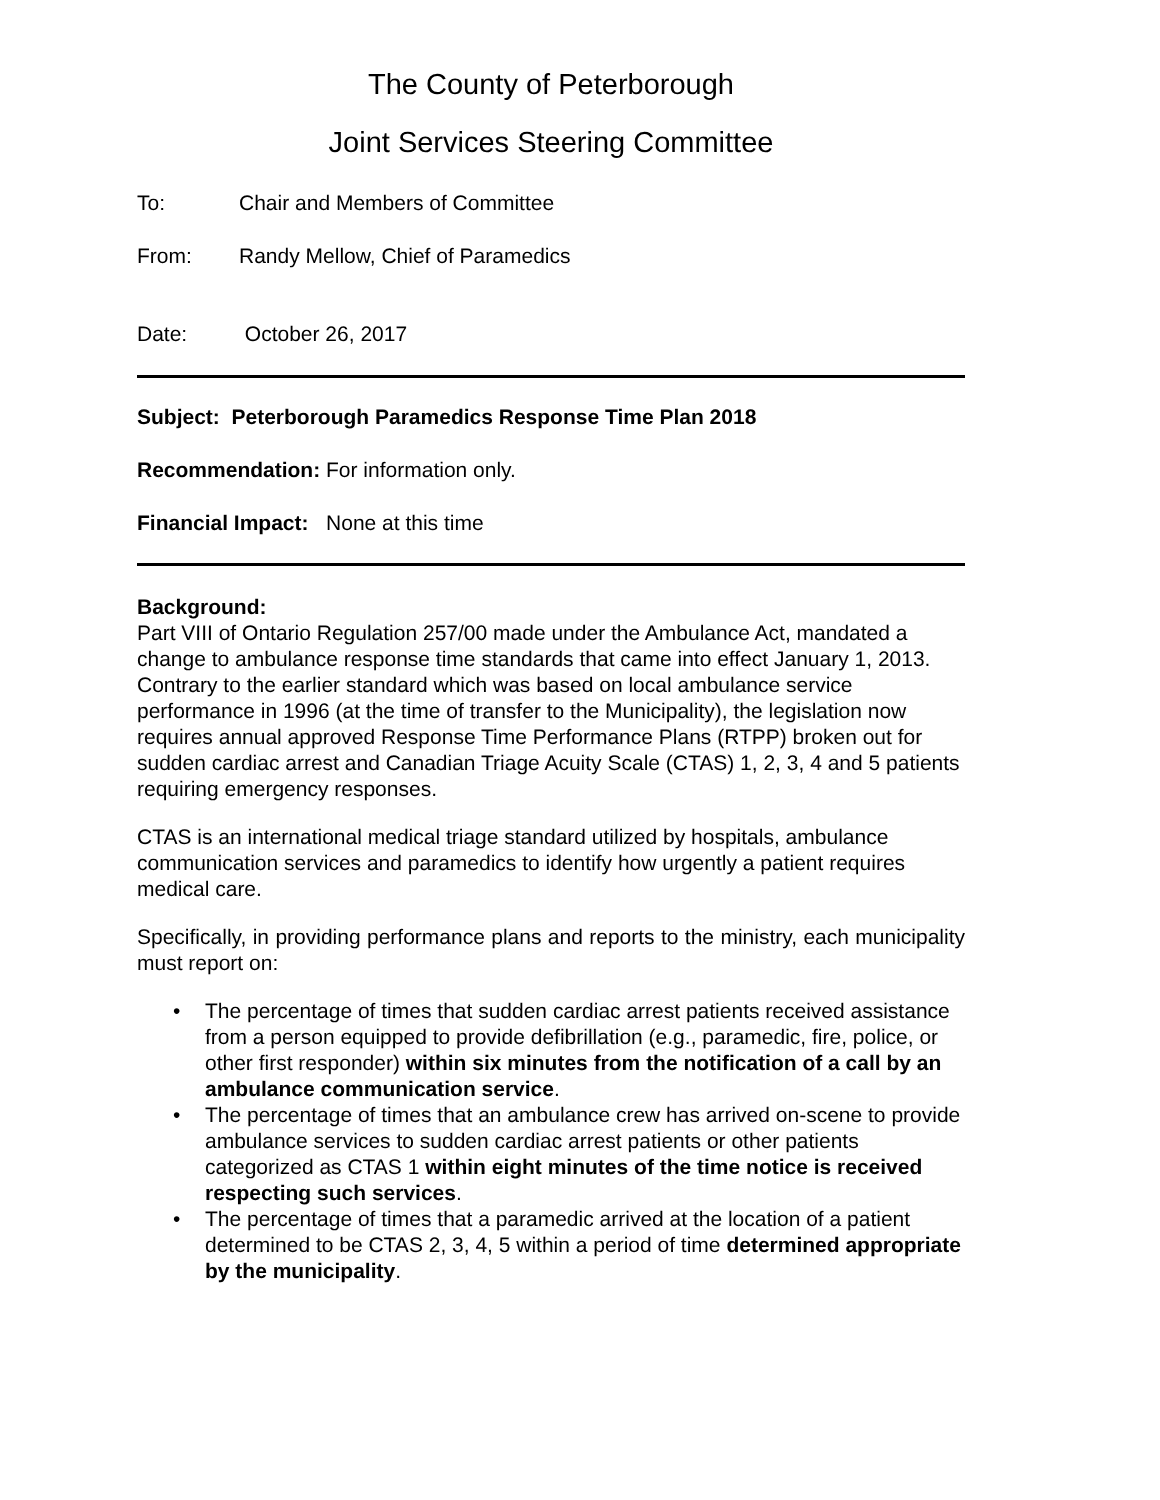The County of Peterborough
Joint Services Steering Committee
To: Chair and Members of Committee
From: Randy Mellow, Chief of Paramedics
Date: October 26, 2017
Subject: Peterborough Paramedics Response Time Plan 2018
Recommendation: For information only.
Financial Impact: None at this time
Background:
Part VIII of Ontario Regulation 257/00 made under the Ambulance Act, mandated a change to ambulance response time standards that came into effect January 1, 2013. Contrary to the earlier standard which was based on local ambulance service performance in 1996 (at the time of transfer to the Municipality), the legislation now requires annual approved Response Time Performance Plans (RTPP) broken out for sudden cardiac arrest and Canadian Triage Acuity Scale (CTAS) 1, 2, 3, 4 and 5 patients requiring emergency responses.
CTAS is an international medical triage standard utilized by hospitals, ambulance communication services and paramedics to identify how urgently a patient requires medical care.
Specifically, in providing performance plans and reports to the ministry, each municipality must report on:
• The percentage of times that sudden cardiac arrest patients received assistance from a person equipped to provide defibrillation (e.g., paramedic, fire, police, or other first responder) within six minutes from the notification of a call by an ambulance communication service.
• The percentage of times that an ambulance crew has arrived on-scene to provide ambulance services to sudden cardiac arrest patients or other patients categorized as CTAS 1 within eight minutes of the time notice is received respecting such services.
• The percentage of times that a paramedic arrived at the location of a patient determined to be CTAS 2, 3, 4, 5 within a period of time determined appropriate by the municipality.